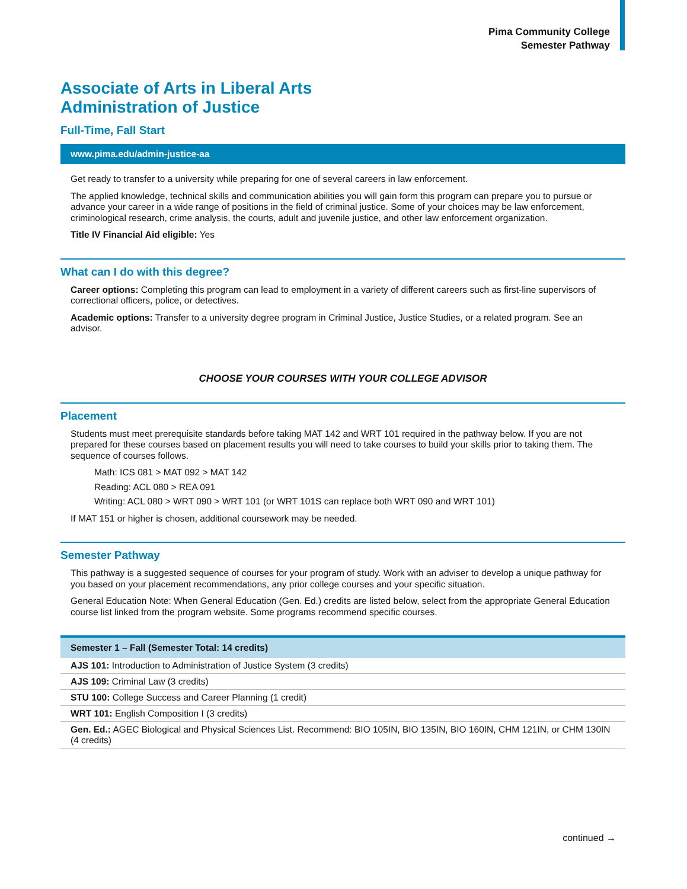Pima Community College
Semester Pathway
Associate of Arts in Liberal Arts
Administration of Justice
Full-Time, Fall Start
www.pima.edu/admin-justice-aa
Get ready to transfer to a university while preparing for one of several careers in law enforcement.
The applied knowledge, technical skills and communication abilities you will gain form this program can prepare you to pursue or advance your career in a wide range of positions in the field of criminal justice. Some of your choices may be law enforcement, criminological research, crime analysis, the courts, adult and juvenile justice, and other law enforcement organization.
Title IV Financial Aid eligible: Yes
What can I do with this degree?
Career options: Completing this program can lead to employment in a variety of different careers such as first-line supervisors of correctional officers, police, or detectives.
Academic options: Transfer to a university degree program in Criminal Justice, Justice Studies, or a related program. See an advisor.
CHOOSE YOUR COURSES WITH YOUR COLLEGE ADVISOR
Placement
Students must meet prerequisite standards before taking MAT 142 and WRT 101 required in the pathway below. If you are not prepared for these courses based on placement results you will need to take courses to build your skills prior to taking them. The sequence of courses follows.
Math: ICS 081 > MAT 092 > MAT 142
Reading: ACL 080 > REA 091
Writing: ACL 080 > WRT 090 > WRT 101 (or WRT 101S can replace both WRT 090 and WRT 101)
If MAT 151 or higher is chosen, additional coursework may be needed.
Semester Pathway
This pathway is a suggested sequence of courses for your program of study. Work with an adviser to develop a unique pathway for you based on your placement recommendations, any prior college courses and your specific situation.
General Education Note: When General Education (Gen. Ed.) credits are listed below, select from the appropriate General Education course list linked from the program website. Some programs recommend specific courses.
| Semester 1 – Fall (Semester Total: 14 credits) |
| --- |
| AJS 101: Introduction to Administration of Justice System (3 credits) |
| AJS 109: Criminal Law (3 credits) |
| STU 100: College Success and Career Planning (1 credit) |
| WRT 101: English Composition I (3 credits) |
| Gen. Ed.: AGEC Biological and Physical Sciences List. Recommend: BIO 105IN, BIO 135IN, BIO 160IN, CHM 121IN, or CHM 130IN (4 credits) |
continued →